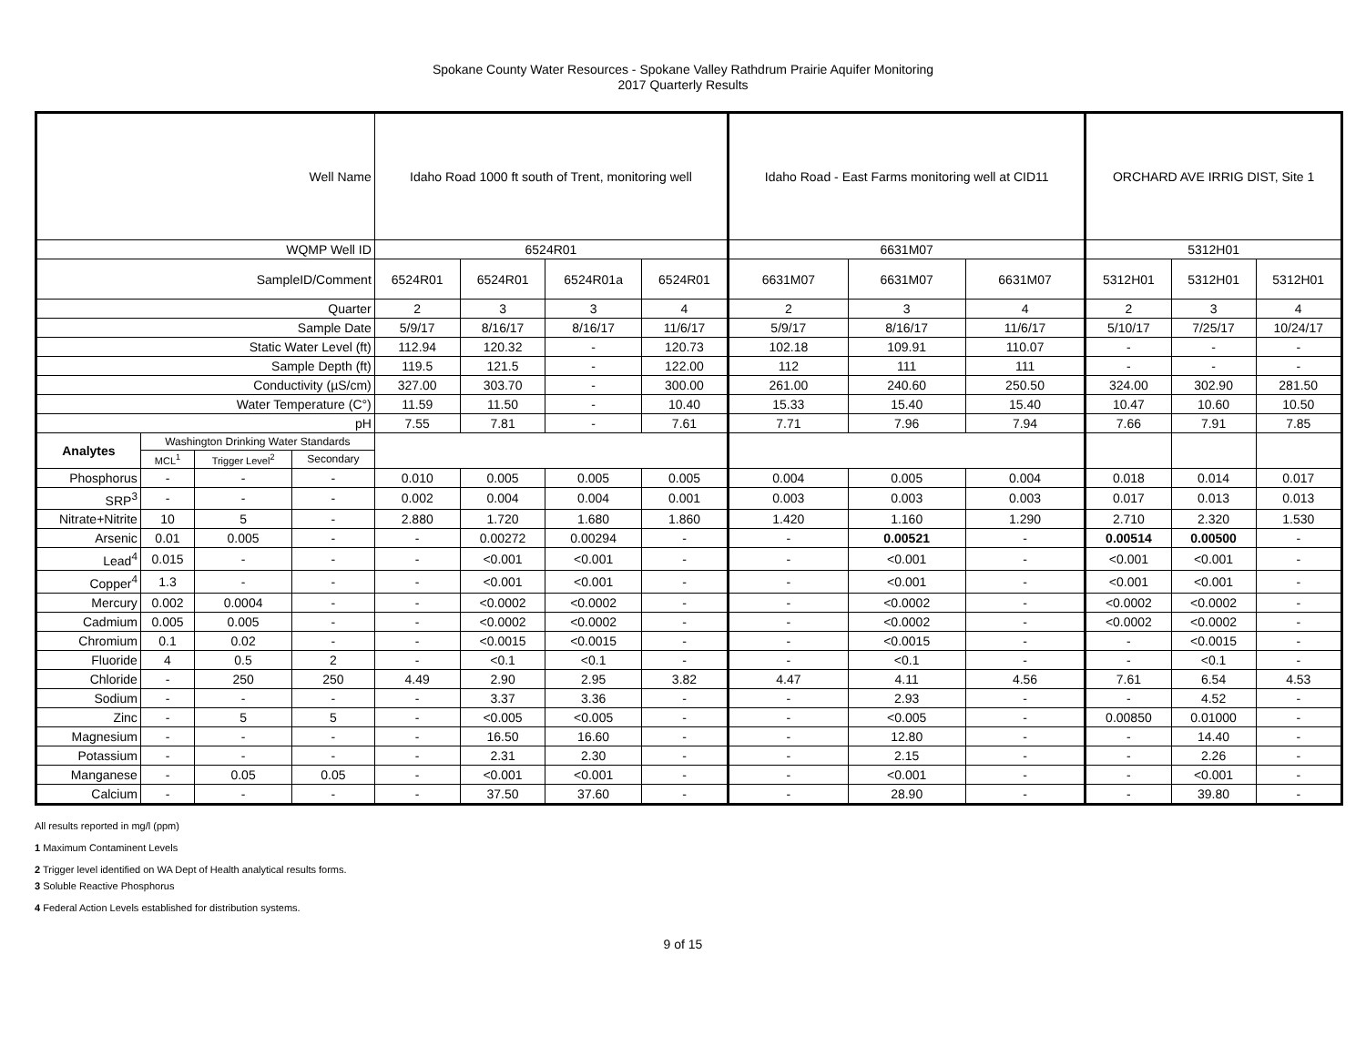Spokane County Water Resources - Spokane Valley Rathdrum Prairie Aquifer Monitoring
2017 Quarterly Results
| Well Name | | | | Idaho Road 1000 ft south of Trent, monitoring well | | | | Idaho Road - East Farms monitoring well at CID11 | | | ORCHARD AVE IRRIG DIST, Site 1 | | |
| WQMP Well ID | | | | 6524R01 | | | | 6631M07 | | | 5312H01 | | |
| SampleID/Comment | | | | 6524R01 | 6524R01 | 6524R01a | 6524R01 | 6631M07 | 6631M07 | 6631M07 | 5312H01 | 5312H01 | 5312H01 |
| Quarter | | | | 2 | 3 | 3 | 4 | 2 | 3 | 4 | 2 | 3 | 4 |
| Sample Date | | | | 5/9/17 | 8/16/17 | 8/16/17 | 11/6/17 | 5/9/17 | 8/16/17 | 11/6/17 | 5/10/17 | 7/25/17 | 10/24/17 |
| Static Water Level (ft) | | | | 112.94 | 120.32 | - | 120.73 | 102.18 | 109.91 | 110.07 | - | - | - |
| Sample Depth (ft) | | | | 119.5 | 121.5 | - | 122.00 | 112 | 111 | 111 | - | - | - |
| Conductivity (µS/cm) | | | | 327.00 | 303.70 | - | 300.00 | 261.00 | 240.60 | 250.50 | 324.00 | 302.90 | 281.50 |
| Water Temperature (C°) | | | | 11.59 | 11.50 | - | 10.40 | 15.33 | 15.40 | 15.40 | 10.47 | 10.60 | 10.50 |
| pH | | | | 7.55 | 7.81 | - | 7.61 | 7.71 | 7.96 | 7.94 | 7.66 | 7.91 | 7.85 |
| Analytes | Washington Drinking Water Standards | | | | | | | | | | | | |
| | MCL<sup>1</sup> | Trigger Level<sup>2</sup> | Secondary | | | | | | | | | | |
| Phosphorus | - | - | - | 0.010 | 0.005 | 0.005 | 0.005 | 0.004 | 0.005 | 0.004 | 0.018 | 0.014 | 0.017 |
| SRP<sup>3</sup> | - | - | - | 0.002 | 0.004 | 0.004 | 0.001 | 0.003 | 0.003 | 0.003 | 0.017 | 0.013 | 0.013 |
| Nitrate+Nitrite | 10 | 5 | - | 2.880 | 1.720 | 1.680 | 1.860 | 1.420 | 1.160 | 1.290 | 2.710 | 2.320 | 1.530 |
| Arsenic | 0.01 | 0.005 | - | - | 0.00272 | 0.00294 | - | - | 0.00521 | - | 0.00514 | 0.00500 | - |
| Lead<sup>4</sup> | 0.015 | - | - | - | <0.001 | <0.001 | - | - | <0.001 | - | <0.001 | <0.001 | - |
| Copper<sup>4</sup> | 1.3 | - | - | - | <0.001 | <0.001 | - | - | <0.001 | - | <0.001 | <0.001 | - |
| Mercury | 0.002 | 0.0004 | - | - | <0.0002 | <0.0002 | - | - | <0.0002 | - | <0.0002 | <0.0002 | - |
| Cadmium | 0.005 | 0.005 | - | - | <0.0002 | <0.0002 | - | - | <0.0002 | - | <0.0002 | <0.0002 | - |
| Chromium | 0.1 | 0.02 | - | - | <0.0015 | <0.0015 | - | - | <0.0015 | - | - | <0.0015 | - |
| Fluoride | 4 | 0.5 | 2 | - | <0.1 | <0.1 | - | - | <0.1 | - | - | <0.1 | - |
| Chloride | - | 250 | 250 | 4.49 | 2.90 | 2.95 | 3.82 | 4.47 | 4.11 | 4.56 | 7.61 | 6.54 | 4.53 |
| Sodium | - | - | - | - | 3.37 | 3.36 | - | - | 2.93 | - | - | 4.52 | - |
| Zinc | - | 5 | 5 | - | <0.005 | <0.005 | - | - | <0.005 | - | 0.00850 | 0.01000 | - |
| Magnesium | - | - | - | - | 16.50 | 16.60 | - | - | 12.80 | - | - | 14.40 | - |
| Potassium | - | - | - | - | 2.31 | 2.30 | - | - | 2.15 | - | - | 2.26 | - |
| Manganese | - | 0.05 | 0.05 | - | <0.001 | <0.001 | - | - | <0.001 | - | - | <0.001 | - |
| Calcium | - | - | - | - | 37.50 | 37.60 | - | - | 28.90 | - | - | 39.80 | - |
All results reported in mg/l (ppm)
1 Maximum Contaminent Levels
2 Trigger level identified on WA Dept of Health analytical results forms.
3 Soluble Reactive Phosphorus
4 Federal Action Levels established for distribution systems.
9 of 15